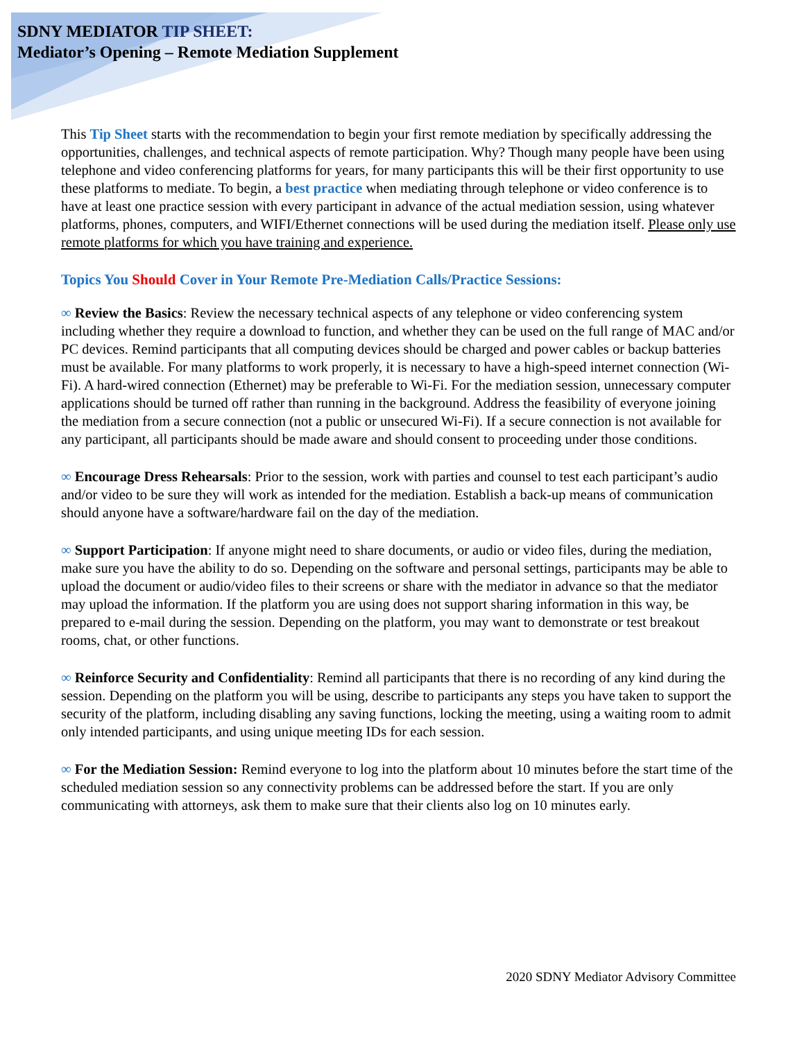SDNY MEDIATOR TIP SHEET:
Mediator’s Opening – Remote Mediation Supplement
This Tip Sheet starts with the recommendation to begin your first remote mediation by specifically addressing the opportunities, challenges, and technical aspects of remote participation. Why? Though many people have been using telephone and video conferencing platforms for years, for many participants this will be their first opportunity to use these platforms to mediate. To begin, a best practice when mediating through telephone or video conference is to have at least one practice session with every participant in advance of the actual mediation session, using whatever platforms, phones, computers, and WIFI/Ethernet connections will be used during the mediation itself. Please only use remote platforms for which you have training and experience.
Topics You Should Cover in Your Remote Pre-Mediation Calls/Practice Sessions:
∞ Review the Basics: Review the necessary technical aspects of any telephone or video conferencing system including whether they require a download to function, and whether they can be used on the full range of MAC and/or PC devices. Remind participants that all computing devices should be charged and power cables or backup batteries must be available. For many platforms to work properly, it is necessary to have a high-speed internet connection (Wi-Fi). A hard-wired connection (Ethernet) may be preferable to Wi-Fi. For the mediation session, unnecessary computer applications should be turned off rather than running in the background. Address the feasibility of everyone joining the mediation from a secure connection (not a public or unsecured Wi-Fi). If a secure connection is not available for any participant, all participants should be made aware and should consent to proceeding under those conditions.
∞ Encourage Dress Rehearsals: Prior to the session, work with parties and counsel to test each participant’s audio and/or video to be sure they will work as intended for the mediation. Establish a back-up means of communication should anyone have a software/hardware fail on the day of the mediation.
∞ Support Participation: If anyone might need to share documents, or audio or video files, during the mediation, make sure you have the ability to do so. Depending on the software and personal settings, participants may be able to upload the document or audio/video files to their screens or share with the mediator in advance so that the mediator may upload the information. If the platform you are using does not support sharing information in this way, be prepared to e-mail during the session. Depending on the platform, you may want to demonstrate or test breakout rooms, chat, or other functions.
∞ Reinforce Security and Confidentiality: Remind all participants that there is no recording of any kind during the session. Depending on the platform you will be using, describe to participants any steps you have taken to support the security of the platform, including disabling any saving functions, locking the meeting, using a waiting room to admit only intended participants, and using unique meeting IDs for each session.
∞ For the Mediation Session: Remind everyone to log into the platform about 10 minutes before the start time of the scheduled mediation session so any connectivity problems can be addressed before the start. If you are only communicating with attorneys, ask them to make sure that their clients also log on 10 minutes early.
2020 SDNY Mediator Advisory Committee